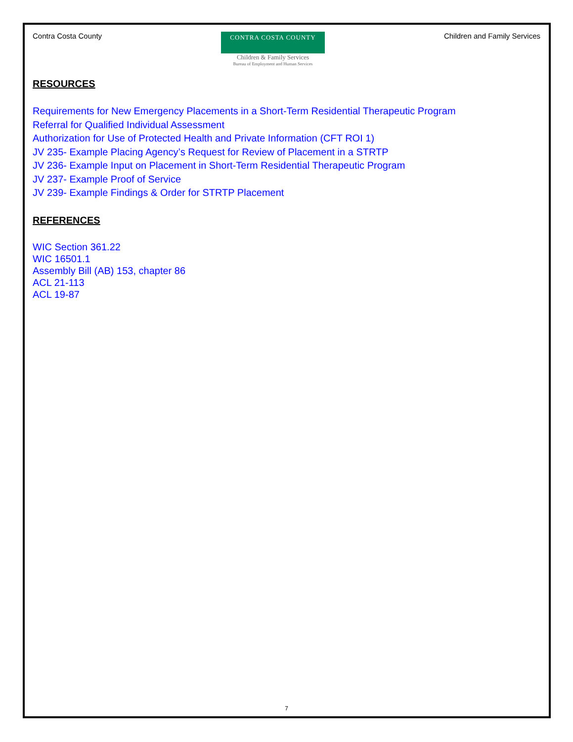Contra Costa County
CONTRA COSTA COUNTY
Children & Family Services
Bureau of Employment and Human Services
Children and Family Services
RESOURCES
Requirements for New Emergency Placements in a Short-Term Residential Therapeutic Program
Referral for Qualified Individual Assessment
Authorization for Use of Protected Health and Private Information (CFT ROI 1)
JV 235- Example Placing Agency’s Request for Review of Placement in a STRTP
JV 236- Example Input on Placement in Short-Term Residential Therapeutic Program
JV 237- Example Proof of Service
JV 239- Example Findings & Order for STRTP Placement
REFERENCES
WIC Section 361.22
WIC 16501.1
Assembly Bill (AB) 153, chapter 86
ACL 21-113
ACL 19-87
7